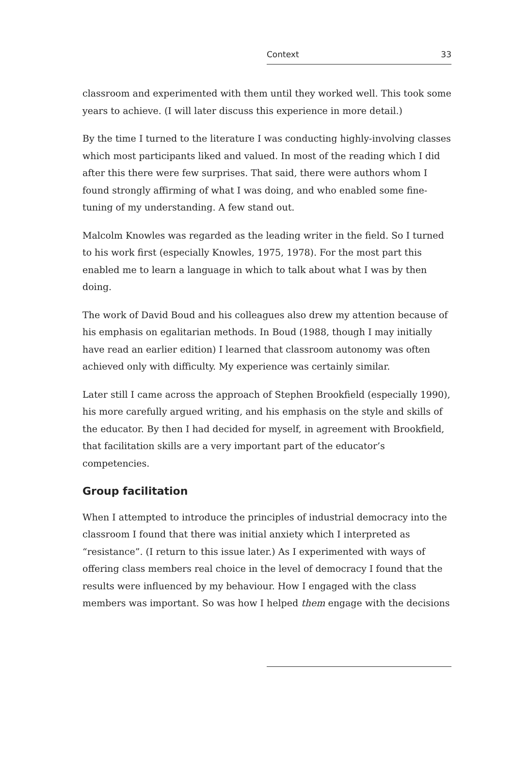Context 33
classroom and experimented with them until they worked well. This took some years to achieve. (I will later discuss this experience in more detail.)
By the time I turned to the literature I was conducting highly-involving classes which most participants liked and valued. In most of the reading which I did after this there were few surprises. That said, there were authors whom I found strongly affirming of what I was doing, and who enabled some fine-tuning of my understanding. A few stand out.
Malcolm Knowles was regarded as the leading writer in the field. So I turned to his work first (especially Knowles, 1975, 1978). For the most part this enabled me to learn a language in which to talk about what I was by then doing.
The work of David Boud and his colleagues also drew my attention because of his emphasis on egalitarian methods. In Boud (1988, though I may initially have read an earlier edition) I learned that classroom autonomy was often achieved only with difficulty. My experience was certainly similar.
Later still I came across the approach of Stephen Brookfield (especially 1990), his more carefully argued writing, and his emphasis on the style and skills of the educator. By then I had decided for myself, in agreement with Brookfield, that facilitation skills are a very important part of the educator’s competencies.
Group facilitation
When I attempted to introduce the principles of industrial democracy into the classroom I found that there was initial anxiety which I interpreted as “resistance”. (I return to this issue later.) As I experimented with ways of offering class members real choice in the level of democracy I found that the results were influenced by my behaviour. How I engaged with the class members was important. So was how I helped them engage with the decisions